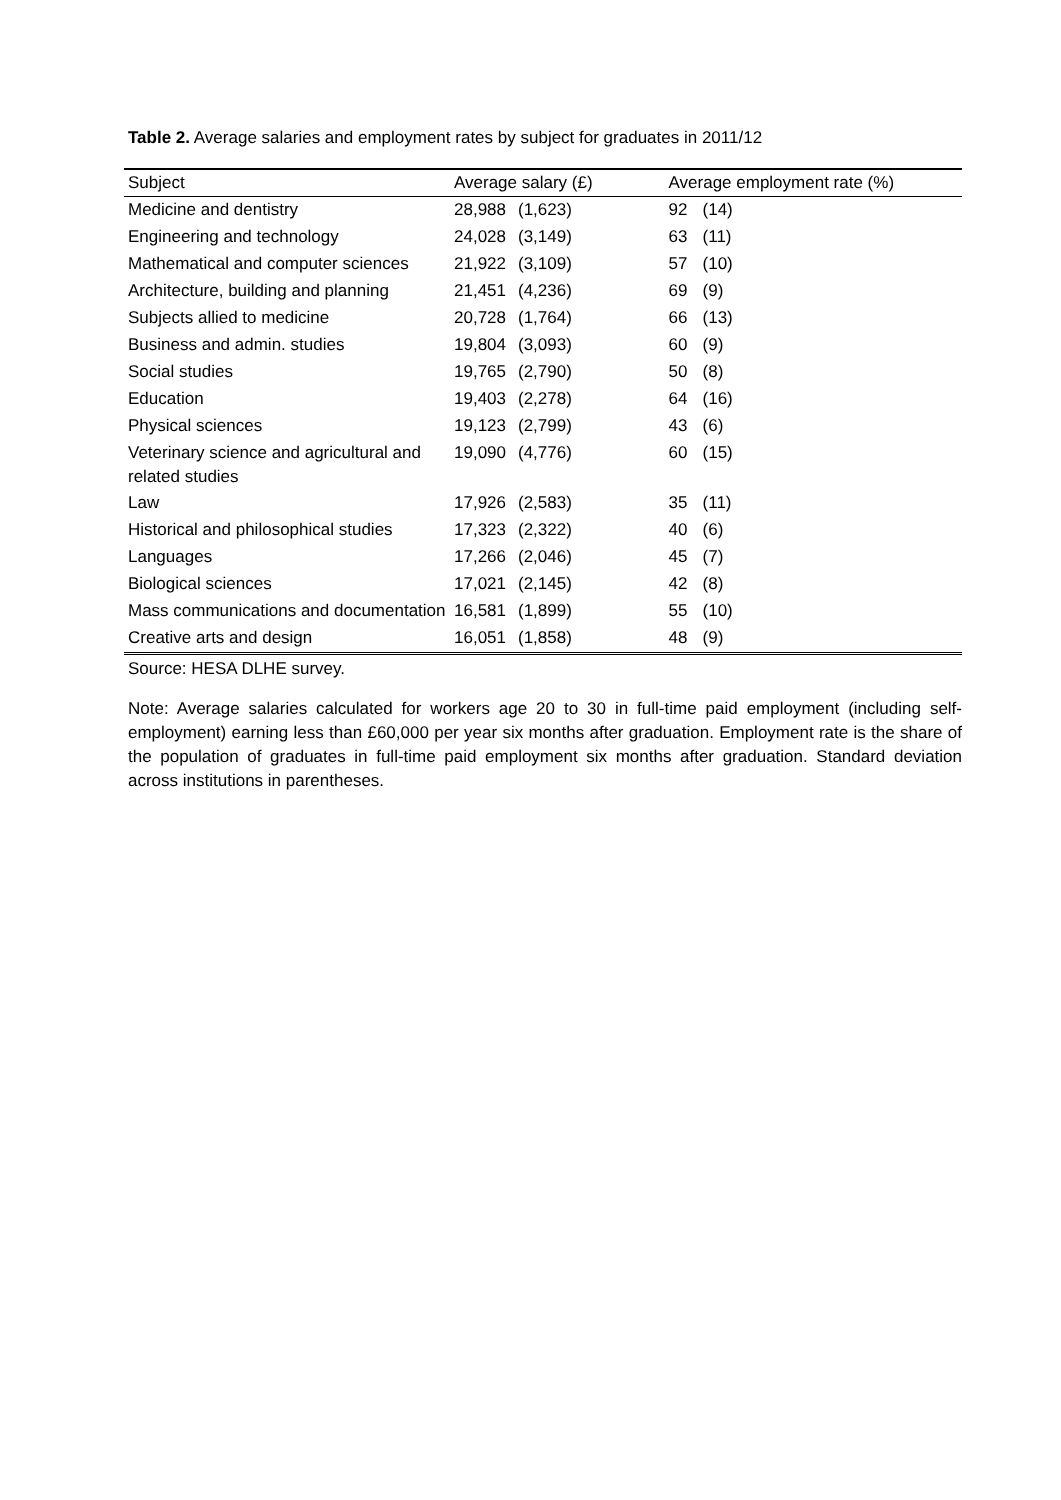Table 2. Average salaries and employment rates by subject for graduates in 2011/12
| Subject | Average salary (£) | | Average employment rate (%) | |
| --- | --- | --- | --- | --- |
| Medicine and dentistry | 28,988 | (1,623) | 92 | (14) |
| Engineering and technology | 24,028 | (3,149) | 63 | (11) |
| Mathematical and computer sciences | 21,922 | (3,109) | 57 | (10) |
| Architecture, building and planning | 21,451 | (4,236) | 69 | (9) |
| Subjects allied to medicine | 20,728 | (1,764) | 66 | (13) |
| Business and admin. studies | 19,804 | (3,093) | 60 | (9) |
| Social studies | 19,765 | (2,790) | 50 | (8) |
| Education | 19,403 | (2,278) | 64 | (16) |
| Physical sciences | 19,123 | (2,799) | 43 | (6) |
| Veterinary science and agricultural and related studies | 19,090 | (4,776) | 60 | (15) |
| Law | 17,926 | (2,583) | 35 | (11) |
| Historical and philosophical studies | 17,323 | (2,322) | 40 | (6) |
| Languages | 17,266 | (2,046) | 45 | (7) |
| Biological sciences | 17,021 | (2,145) | 42 | (8) |
| Mass communications and documentation | 16,581 | (1,899) | 55 | (10) |
| Creative arts and design | 16,051 | (1,858) | 48 | (9) |
Source: HESA DLHE survey.
Note: Average salaries calculated for workers age 20 to 30 in full-time paid employment (including self-employment) earning less than £60,000 per year six months after graduation. Employment rate is the share of the population of graduates in full-time paid employment six months after graduation. Standard deviation across institutions in parentheses.